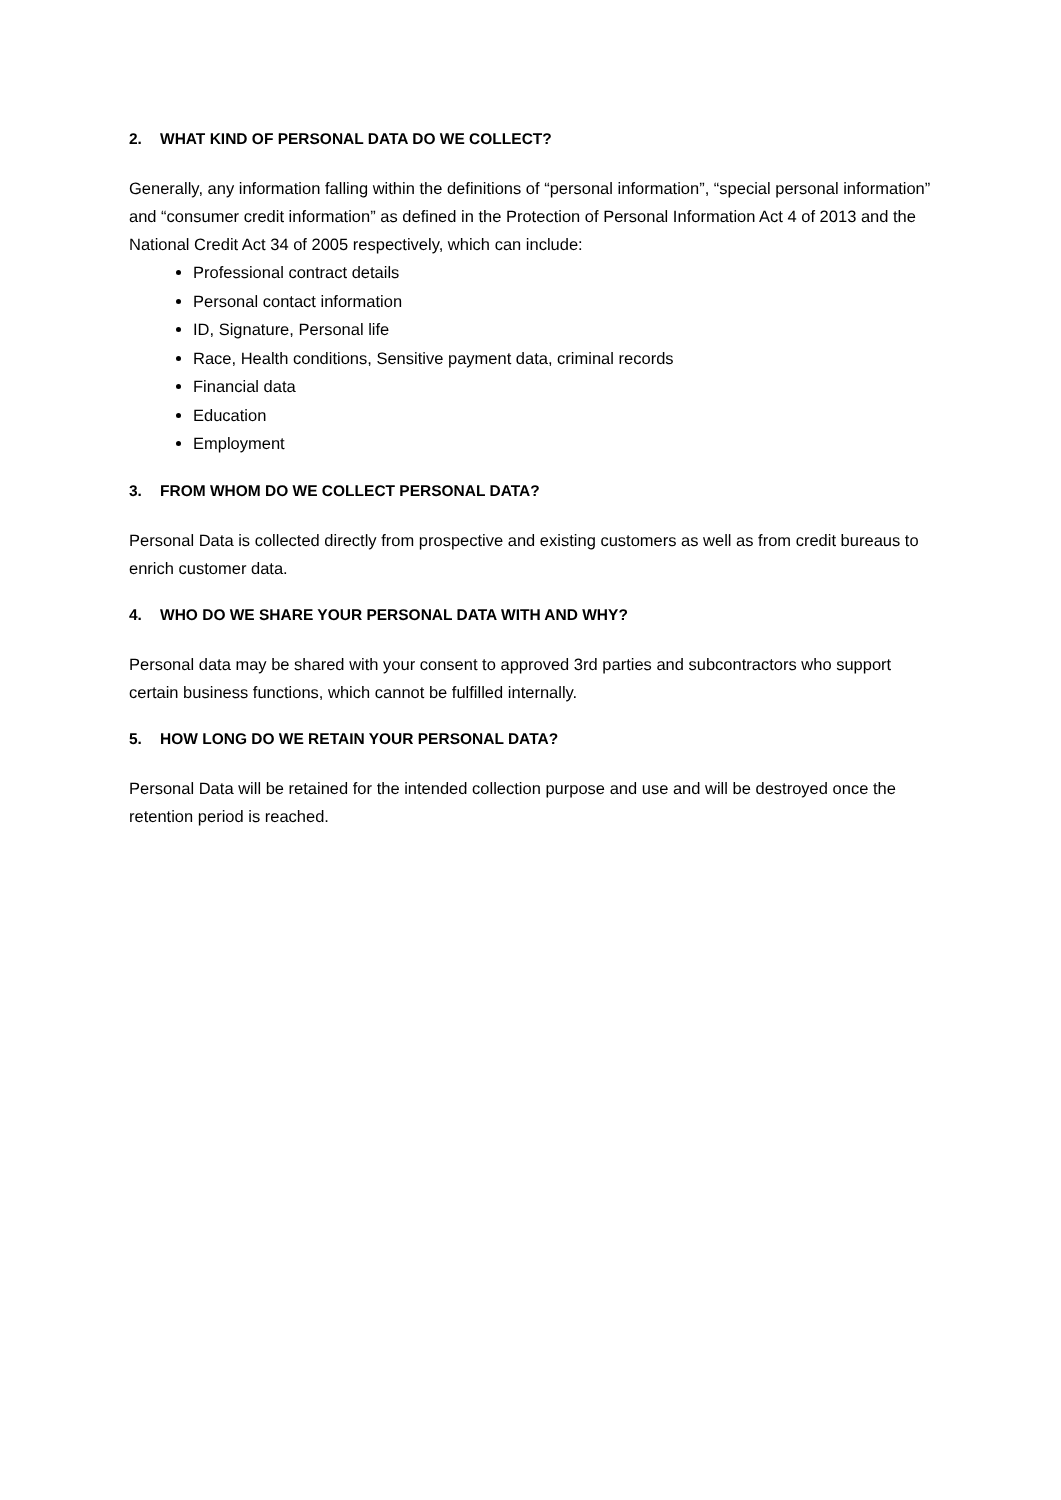2. WHAT KIND OF PERSONAL DATA DO WE COLLECT?
Generally, any information falling within the definitions of “personal information”, “special personal information” and “consumer credit information” as defined in the Protection of Personal Information Act 4 of 2013 and the National Credit Act 34 of 2005 respectively, which can include:
Professional contract details
Personal contact information
ID, Signature, Personal life
Race, Health conditions, Sensitive payment data, criminal records
Financial data
Education
Employment
3. FROM WHOM DO WE COLLECT PERSONAL DATA?
Personal Data is collected directly from prospective and existing customers as well as from credit bureaus to enrich customer data.
4. WHO DO WE SHARE YOUR PERSONAL DATA WITH AND WHY?
Personal data may be shared with your consent to approved 3rd parties and subcontractors who support certain business functions, which cannot be fulfilled internally.
5. HOW LONG DO WE RETAIN YOUR PERSONAL DATA?
Personal Data will be retained for the intended collection purpose and use and will be destroyed once the retention period is reached.